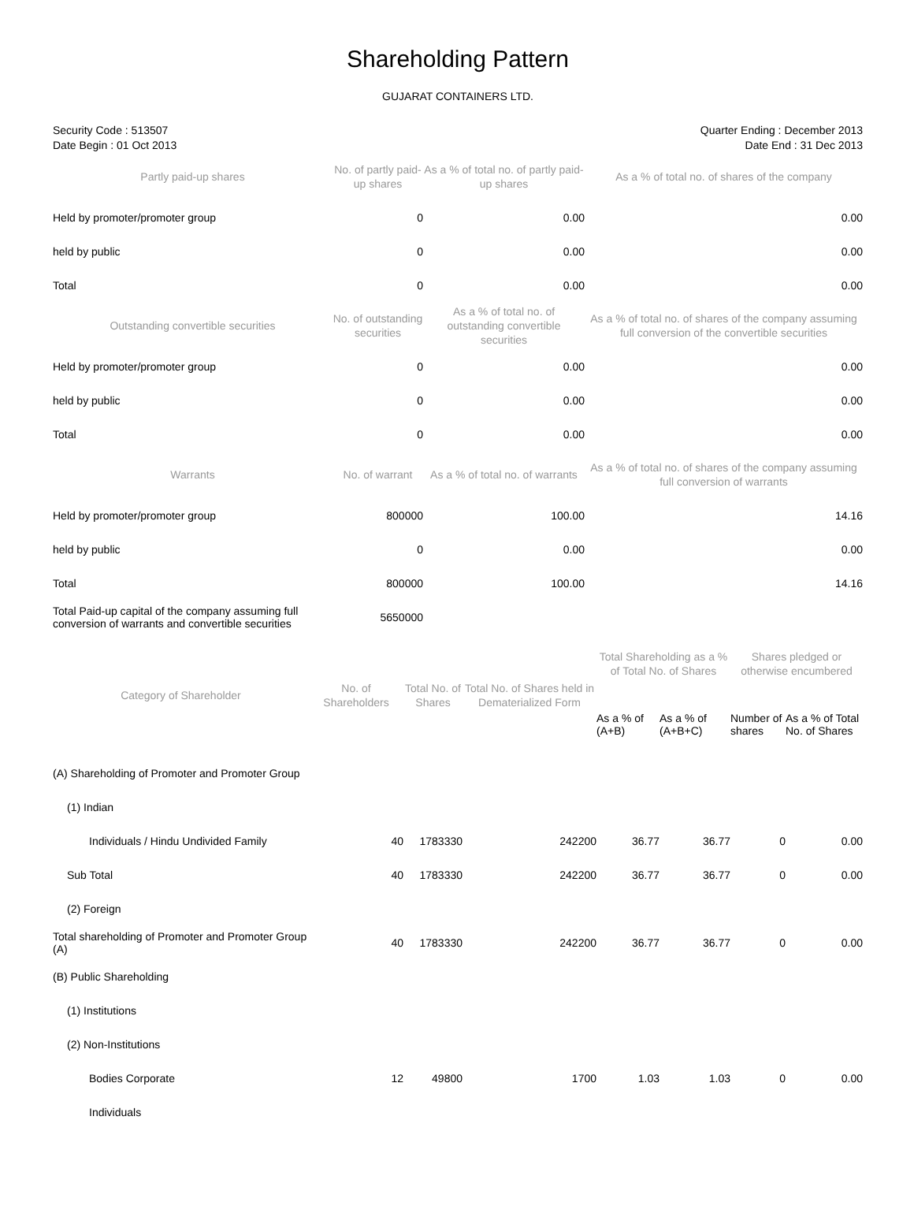Shareholding Pattern
GUJARAT CONTAINERS LTD.
Security Code : 513507
Date Begin : 01 Oct 2013
Quarter Ending : December 2013
Date End : 31 Dec 2013
| Partly paid-up shares | No. of partly paid-up shares | As a % of total no. of partly paid-up shares | As a % of total no. of shares of the company |
| --- | --- | --- | --- |
| Held by promoter/promoter group | 0 | 0.00 | 0.00 |
| held by public | 0 | 0.00 | 0.00 |
| Total | 0 | 0.00 | 0.00 |
| Outstanding convertible securities | No. of outstanding securities | As a % of total no. of outstanding convertible securities | As a % of total no. of shares of the company assuming full conversion of the convertible securities |
| Held by promoter/promoter group | 0 | 0.00 | 0.00 |
| held by public | 0 | 0.00 | 0.00 |
| Total | 0 | 0.00 | 0.00 |
| Warrants | No. of warrant | As a % of total no. of warrants | As a % of total no. of shares of the company assuming full conversion of warrants |
| Held by promoter/promoter group | 800000 | 100.00 | 14.16 |
| held by public | 0 | 0.00 | 0.00 |
| Total | 800000 | 100.00 | 14.16 |
| Total Paid-up capital of the company assuming full conversion of warrants and convertible securities | 5650000 | | |
| Category of Shareholder | No. of Shareholders | Total No. of Shares | Total No. of Shares held in Dematerialized Form | Total Shareholding as a % of Total No. of Shares | | Shares pledged or otherwise encumbered | |
| --- | --- | --- | --- | --- | --- | --- | --- |
| | | | | As a % of (A+B) | As a % of (A+B+C) | Number of shares | As a % of Total No. of Shares |
| (A) Shareholding of Promoter and Promoter Group | | | | | | | |
| (1) Indian | | | | | | | |
| Individuals / Hindu Undivided Family | 40 | 1783330 | 242200 | 36.77 | 36.77 | 0 | 0.00 |
| Sub Total | 40 | 1783330 | 242200 | 36.77 | 36.77 | 0 | 0.00 |
| (2) Foreign | | | | | | | |
| Total shareholding of Promoter and Promoter Group (A) | 40 | 1783330 | 242200 | 36.77 | 36.77 | 0 | 0.00 |
| (B) Public Shareholding | | | | | | | |
| (1) Institutions | | | | | | | |
| (2) Non-Institutions | | | | | | | |
| Bodies Corporate | 12 | 49800 | 1700 | 1.03 | 1.03 | 0 | 0.00 |
| Individuals | | | | | | | |